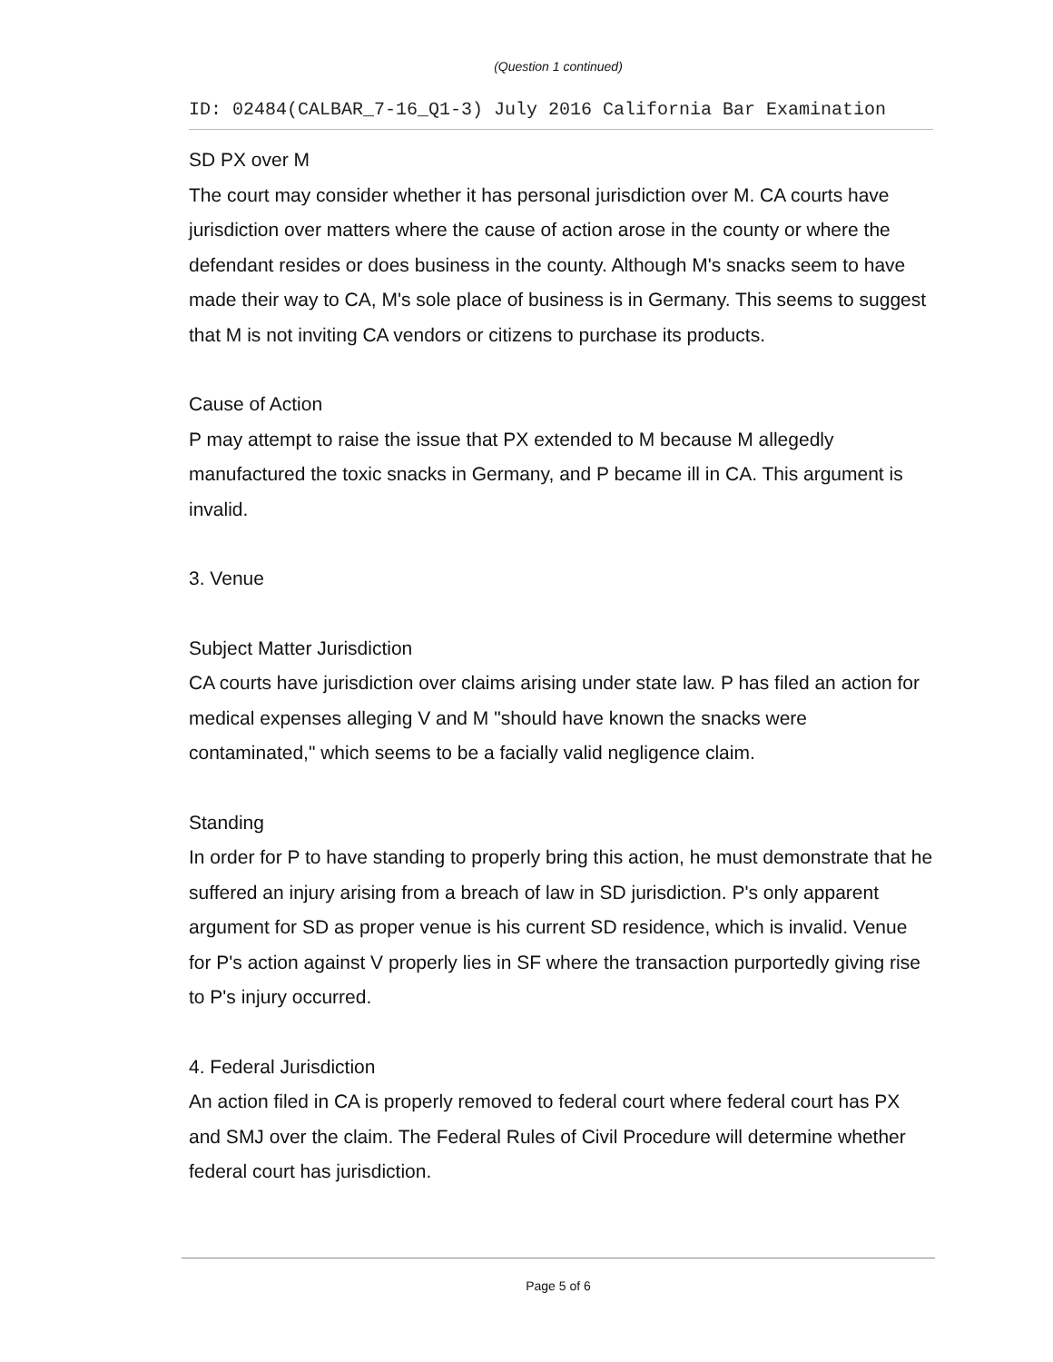(Question 1 continued)
ID: 02484(CALBAR_7-16_Q1-3) July 2016 California Bar Examination
SD PX over M
The court may consider whether it has personal jurisdiction over M. CA courts have jurisdiction over matters where the cause of action arose in the county or where the defendant resides or does business in the county. Although M's snacks seem to have made their way to CA, M's sole place of business is in Germany. This seems to suggest that M is not inviting CA vendors or citizens to purchase its products.
Cause of Action
P may attempt to raise the issue that PX extended to M because M allegedly manufactured the toxic snacks in Germany, and P became ill in CA. This argument is invalid.
3. Venue
Subject Matter Jurisdiction
CA courts have jurisdiction over claims arising under state law. P has filed an action for medical expenses alleging V and M "should have known the snacks were contaminated," which seems to be a facially valid negligence claim.
Standing
In order for P to have standing to properly bring this action, he must demonstrate that he suffered an injury arising from a breach of law in SD jurisdiction. P's only apparent argument for SD as proper venue is his current SD residence, which is invalid. Venue for P's action against V properly lies in SF where the transaction purportedly giving rise to P's injury occurred.
4. Federal Jurisdiction
An action filed in CA is properly removed to federal court where federal court has PX and SMJ over the claim. The Federal Rules of Civil Procedure will determine whether federal court has jurisdiction.
Page 5 of 6